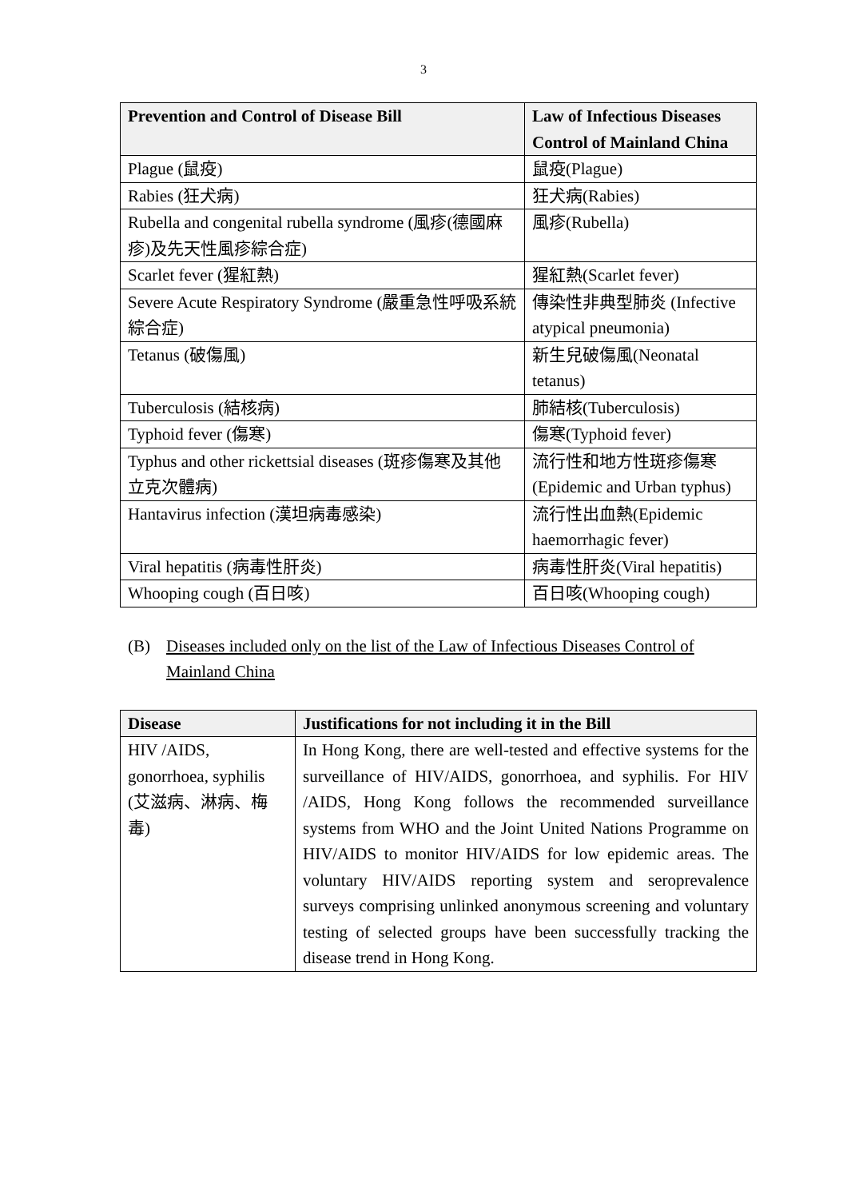3
| Prevention and Control of Disease Bill | Law of Infectious Diseases Control of Mainland China |
| --- | --- |
| Plague (鼠疫) | 鼠疫(Plague) |
| Rabies (狂犬病) | 狂犬病(Rabies) |
| Rubella and congenital rubella syndrome (風疹(德國麻疹)及先天性風疹綜合症) | 風疹(Rubella) |
| Scarlet fever (猩紅熱) | 猩紅熱(Scarlet fever) |
| Severe Acute Respiratory Syndrome (嚴重急性呼吸系統綜合症) | 傳染性非典型肺炎 (Infective atypical pneumonia) |
| Tetanus (破傷風) | 新生兒破傷風(Neonatal tetanus) |
| Tuberculosis (結核病) | 肺結核(Tuberculosis) |
| Typhoid fever (傷寒) | 傷寒(Typhoid fever) |
| Typhus and other rickettsial diseases (斑疹傷寒及其他立克次體病) | 流行性和地方性斑疹傷寒(Epidemic and Urban typhus) |
| Hantavirus infection (漢坦病毒感染) | 流行性出血熱(Epidemic haemorrhagic fever) |
| Viral hepatitis (病毒性肝炎) | 病毒性肝炎(Viral hepatitis) |
| Whooping cough (百日咳) | 百日咳(Whooping cough) |
(B) Diseases included only on the list of the Law of Infectious Diseases Control of Mainland China
| Disease | Justifications for not including it in the Bill |
| --- | --- |
| HIV /AIDS, gonorrhoea, syphilis (艾滋病、淋病、梅毒) | In Hong Kong, there are well-tested and effective systems for the surveillance of HIV/AIDS, gonorrhoea, and syphilis. For HIV /AIDS, Hong Kong follows the recommended surveillance systems from WHO and the Joint United Nations Programme on HIV/AIDS to monitor HIV/AIDS for low epidemic areas. The voluntary HIV/AIDS reporting system and seroprevalence surveys comprising unlinked anonymous screening and voluntary testing of selected groups have been successfully tracking the disease trend in Hong Kong. |